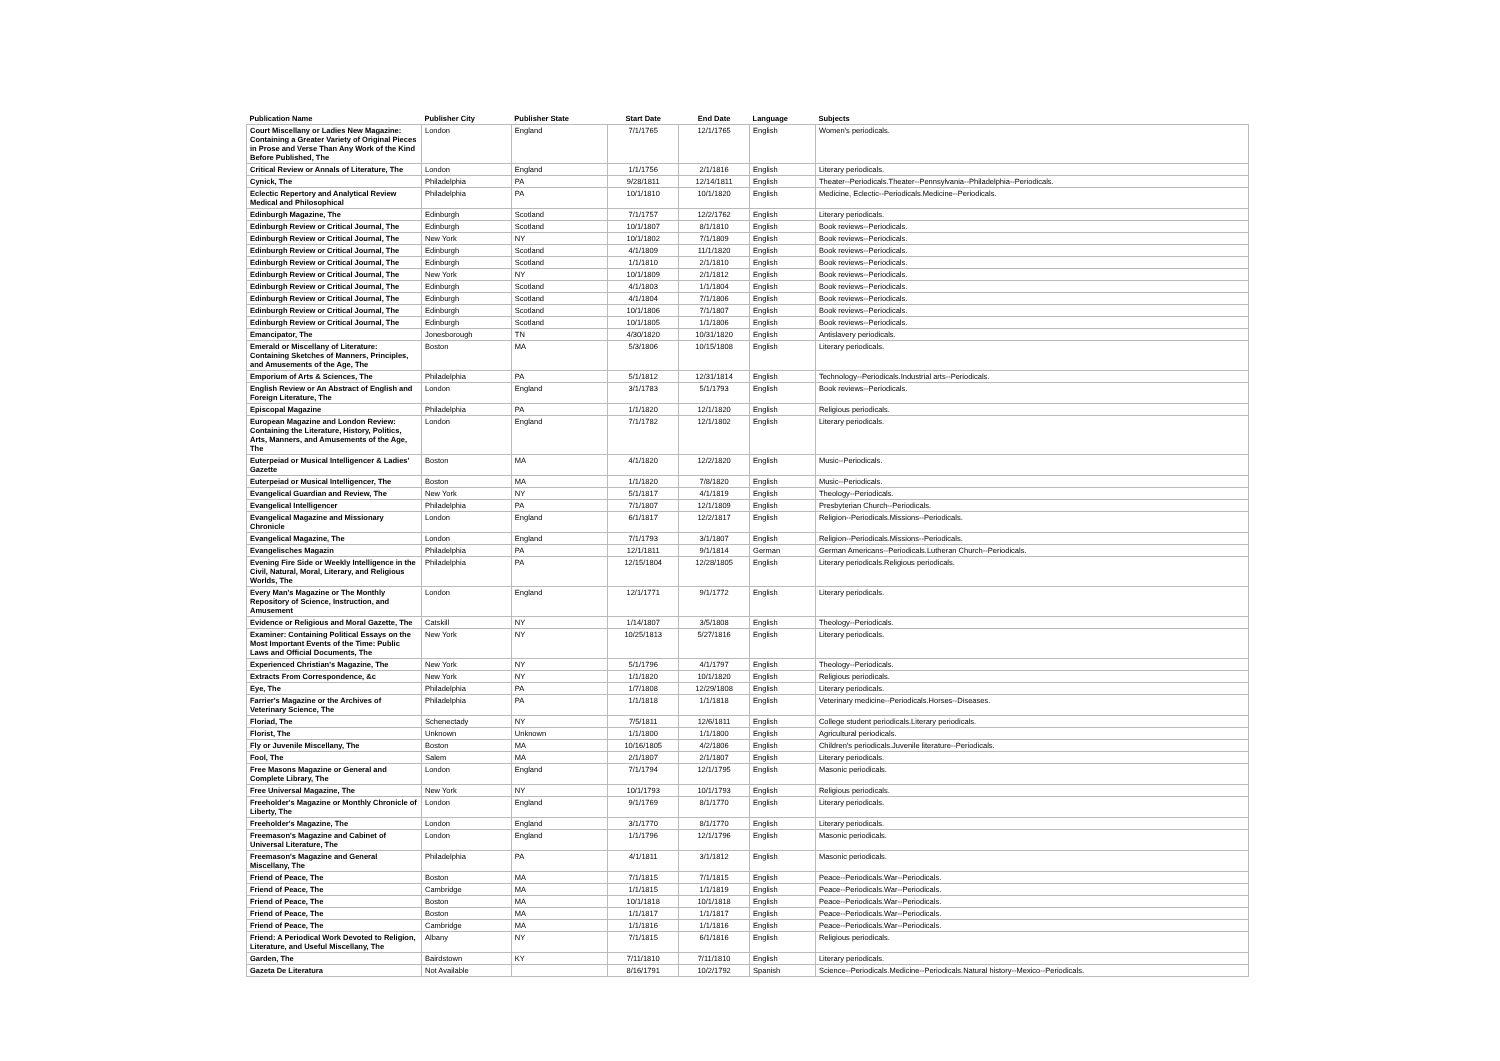| Publication Name | Publisher City | Publisher State | Start Date | End Date | Language | Subjects |
| --- | --- | --- | --- | --- | --- | --- |
| Court Miscellany or Ladies New Magazine: Containing a Greater Variety of Original Pieces in Prose and Verse Than Any Work of the Kind Before Published, The | London | England | 7/1/1765 | 12/1/1765 | English | Women's periodicals. |
| Critical Review or Annals of Literature, The | London | England | 1/1/1756 | 2/1/1816 | English | Literary periodicals. |
| Cynick, The | Philadelphia | PA | 9/28/1811 | 12/14/1811 | English | Theater--Periodicals.Theater--Pennsylvania--Philadelphia--Periodicals. |
| Eclectic Repertory and Analytical Review Medical and Philosophical | Philadelphia | PA | 10/1/1810 | 10/1/1820 | English | Medicine, Eclectic--Periodicals.Medicine--Periodicals. |
| Edinburgh Magazine, The | Edinburgh | Scotland | 7/1/1757 | 12/2/1762 | English | Literary periodicals. |
| Edinburgh Review or Critical Journal, The | Edinburgh | Scotland | 10/1/1807 | 8/1/1810 | English | Book reviews--Periodicals. |
| Edinburgh Review or Critical Journal, The | New York | NY | 10/1/1802 | 7/1/1809 | English | Book reviews--Periodicals. |
| Edinburgh Review or Critical Journal, The | Edinburgh | Scotland | 4/1/1809 | 11/1/1820 | English | Book reviews--Periodicals. |
| Edinburgh Review or Critical Journal, The | Edinburgh | Scotland | 1/1/1810 | 2/1/1810 | English | Book reviews--Periodicals. |
| Edinburgh Review or Critical Journal, The | New York | NY | 10/1/1809 | 2/1/1812 | English | Book reviews--Periodicals. |
| Edinburgh Review or Critical Journal, The | Edinburgh | Scotland | 4/1/1803 | 1/1/1804 | English | Book reviews--Periodicals. |
| Edinburgh Review or Critical Journal, The | Edinburgh | Scotland | 4/1/1804 | 7/1/1806 | English | Book reviews--Periodicals. |
| Edinburgh Review or Critical Journal, The | Edinburgh | Scotland | 10/1/1806 | 7/1/1807 | English | Book reviews--Periodicals. |
| Edinburgh Review or Critical Journal, The | Edinburgh | Scotland | 10/1/1805 | 1/1/1806 | English | Book reviews--Periodicals. |
| Emancipator, The | Jonesborough | TN | 4/30/1820 | 10/31/1820 | English | Antislavery periodicals. |
| Emerald or Miscellany of Literature: Containing Sketches of Manners, Principles, and Amusements of the Age, The | Boston | MA | 5/3/1806 | 10/15/1808 | English | Literary periodicals. |
| Emporium of Arts & Sciences, The | Philadelphia | PA | 5/1/1812 | 12/31/1814 | English | Technology--Periodicals.Industrial arts--Periodicals. |
| English Review or An Abstract of English and Foreign Literature, The | London | England | 3/1/1783 | 5/1/1793 | English | Book reviews--Periodicals. |
| Episcopal Magazine | Philadelphia | PA | 1/1/1820 | 12/1/1820 | English | Religious periodicals. |
| European Magazine and London Review: Containing the Literature, History, Politics, Arts, Manners, and Amusements of the Age, The | London | England | 7/1/1782 | 12/1/1802 | English | Literary periodicals. |
| Euterpeiad or Musical Intelligencer & Ladies' Gazette | Boston | MA | 4/1/1820 | 12/2/1820 | English | Music--Periodicals. |
| Euterpeiad or Musical Intelligencer, The | Boston | MA | 1/1/1820 | 7/8/1820 | English | Music--Periodicals. |
| Evangelical Guardian and Review, The | New York | NY | 5/1/1817 | 4/1/1819 | English | Theology--Periodicals. |
| Evangelical Intelligencer | Philadelphia | PA | 7/1/1807 | 12/1/1809 | English | Presbyterian Church--Periodicals. |
| Evangelical Magazine and Missionary Chronicle | London | England | 6/1/1817 | 12/2/1817 | English | Religion--Periodicals.Missions--Periodicals. |
| Evangelical Magazine, The | London | England | 7/1/1793 | 3/1/1807 | English | Religion--Periodicals.Missions--Periodicals. |
| Evangelisches Magazin | Philadelphia | PA | 12/1/1811 | 9/1/1814 | German | German Americans--Periodicals.Lutheran Church--Periodicals. |
| Evening Fire Side or Weekly Intelligence in the Civil, Natural, Moral, Literary, and Religious Worlds, The | Philadelphia | PA | 12/15/1804 | 12/28/1805 | English | Literary periodicals.Religious periodicals. |
| Every Man's Magazine or The Monthly Repository of Science, Instruction, and Amusement | London | England | 12/1/1771 | 9/1/1772 | English | Literary periodicals. |
| Evidence or Religious and Moral Gazette, The | Catskill | NY | 1/14/1807 | 3/5/1808 | English | Theology--Periodicals. |
| Examiner: Containing Political Essays on the Most Important Events of the Time: Public Laws and Official Documents, The | New York | NY | 10/25/1813 | 5/27/1816 | English | Literary periodicals. |
| Experienced Christian's Magazine, The | New York | NY | 5/1/1796 | 4/1/1797 | English | Theology--Periodicals. |
| Extracts From Correspondence, &c | New York | NY | 1/1/1820 | 10/1/1820 | English | Religious periodicals. |
| Eye, The | Philadelphia | PA | 1/7/1808 | 12/29/1808 | English | Literary periodicals. |
| Farrier's Magazine or the Archives of Veterinary Science, The | Philadelphia | PA | 1/1/1818 | 1/1/1818 | English | Veterinary medicine--Periodicals.Horses--Diseases. |
| Floriad, The | Schenectady | NY | 7/5/1811 | 12/6/1811 | English | College student periodicals.Literary periodicals. |
| Florist, The | Unknown | Unknown | 1/1/1800 | 1/1/1800 | English | Agricultural periodicals. |
| Fly or Juvenile Miscellany, The | Boston | MA | 10/16/1805 | 4/2/1806 | English | Children's periodicals.Juvenile literature--Periodicals. |
| Fool, The | Salem | MA | 2/1/1807 | 2/1/1807 | English | Literary periodicals. |
| Free Masons Magazine or General and Complete Library, The | London | England | 7/1/1794 | 12/1/1795 | English | Masonic periodicals. |
| Free Universal Magazine, The | New York | NY | 10/1/1793 | 10/1/1793 | English | Religious periodicals. |
| Freeholder's Magazine or Monthly Chronicle of Liberty, The | London | England | 9/1/1769 | 8/1/1770 | English | Literary periodicals. |
| Freeholder's Magazine, The | London | England | 3/1/1770 | 8/1/1770 | English | Literary periodicals. |
| Freemason's Magazine and Cabinet of Universal Literature, The | London | England | 1/1/1796 | 12/1/1796 | English | Masonic periodicals. |
| Freemason's Magazine and General Miscellany, The | Philadelphia | PA | 4/1/1811 | 3/1/1812 | English | Masonic periodicals. |
| Friend of Peace, The | Boston | MA | 7/1/1815 | 7/1/1815 | English | Peace--Periodicals.War--Periodicals. |
| Friend of Peace, The | Cambridge | MA | 1/1/1815 | 1/1/1819 | English | Peace--Periodicals.War--Periodicals. |
| Friend of Peace, The | Boston | MA | 10/1/1818 | 10/1/1818 | English | Peace--Periodicals.War--Periodicals. |
| Friend of Peace, The | Boston | MA | 1/1/1817 | 1/1/1817 | English | Peace--Periodicals.War--Periodicals. |
| Friend of Peace, The | Cambridge | MA | 1/1/1816 | 1/1/1816 | English | Peace--Periodicals.War--Periodicals. |
| Friend: A Periodical Work Devoted to Religion, Literature, and Useful Miscellany, The | Albany | NY | 7/1/1815 | 6/1/1816 | English | Religious periodicals. |
| Garden, The | Bairdstown | KY | 7/11/1810 | 7/11/1810 | English | Literary periodicals. |
| Gazeta De Literatura | Not Available | | 8/16/1791 | 10/2/1792 | Spanish | Science--Periodicals.Medicine--Periodicals.Natural history--Mexico--Periodicals. |